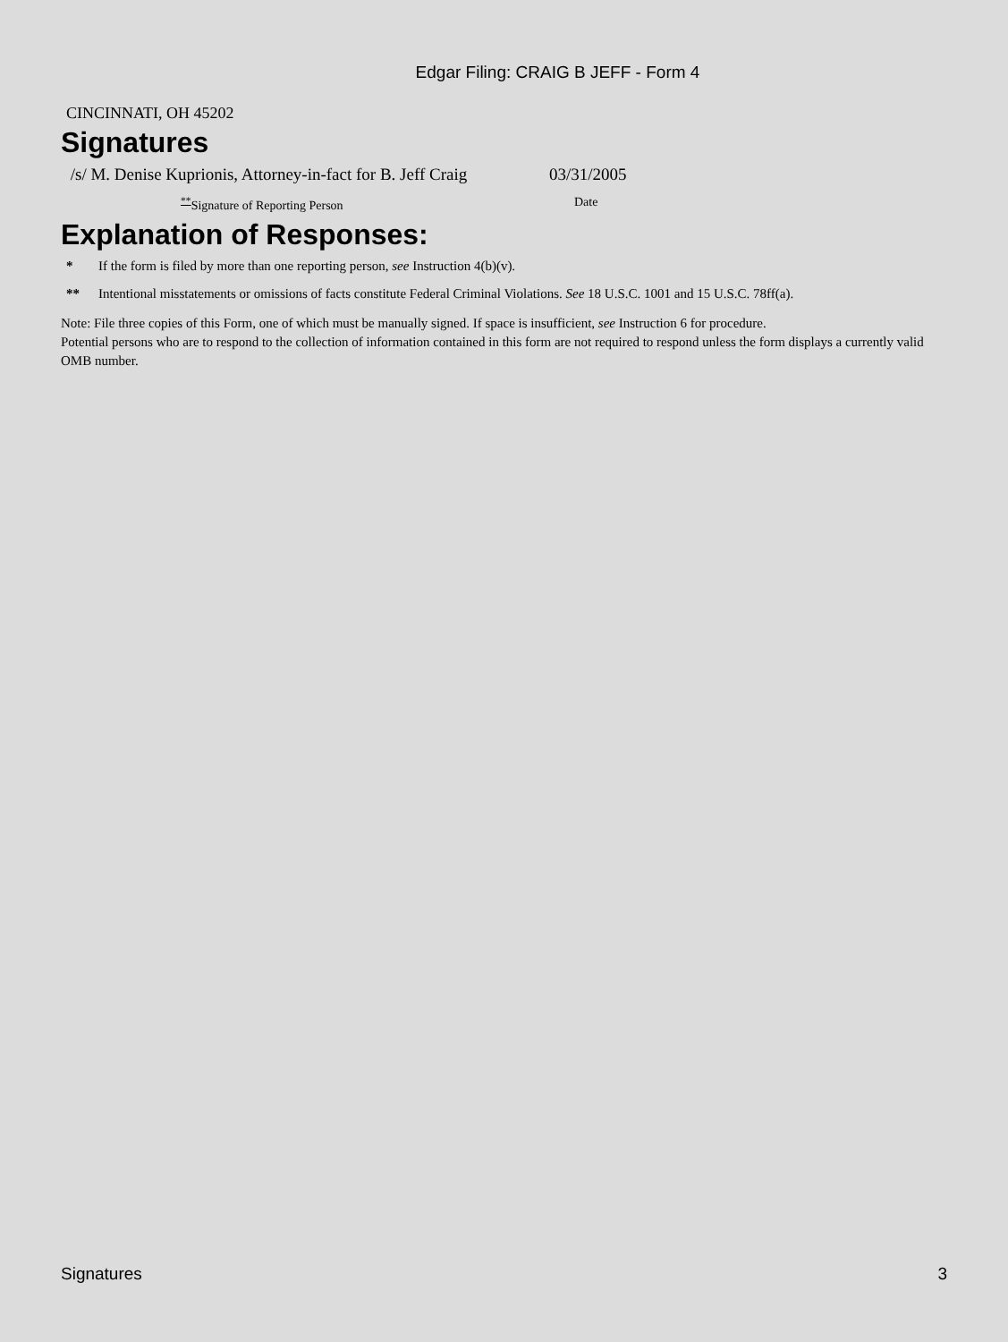Edgar Filing: CRAIG B JEFF - Form 4
CINCINNATI, OH 45202
Signatures
/s/ M. Denise Kuprionis, Attorney-in-fact for B. Jeff Craig
03/31/2005
<sup>**</sup> Signature of Reporting Person Date
Explanation of Responses:
* If the form is filed by more than one reporting person, see Instruction 4(b)(v).
** Intentional misstatements or omissions of facts constitute Federal Criminal Violations. See 18 U.S.C. 1001 and 15 U.S.C. 78ff(a).
Note: File three copies of this Form, one of which must be manually signed. If space is insufficient, see Instruction 6 for procedure.
Potential persons who are to respond to the collection of information contained in this form are not required to respond unless the form displays a currently valid OMB number.
Signatures 3